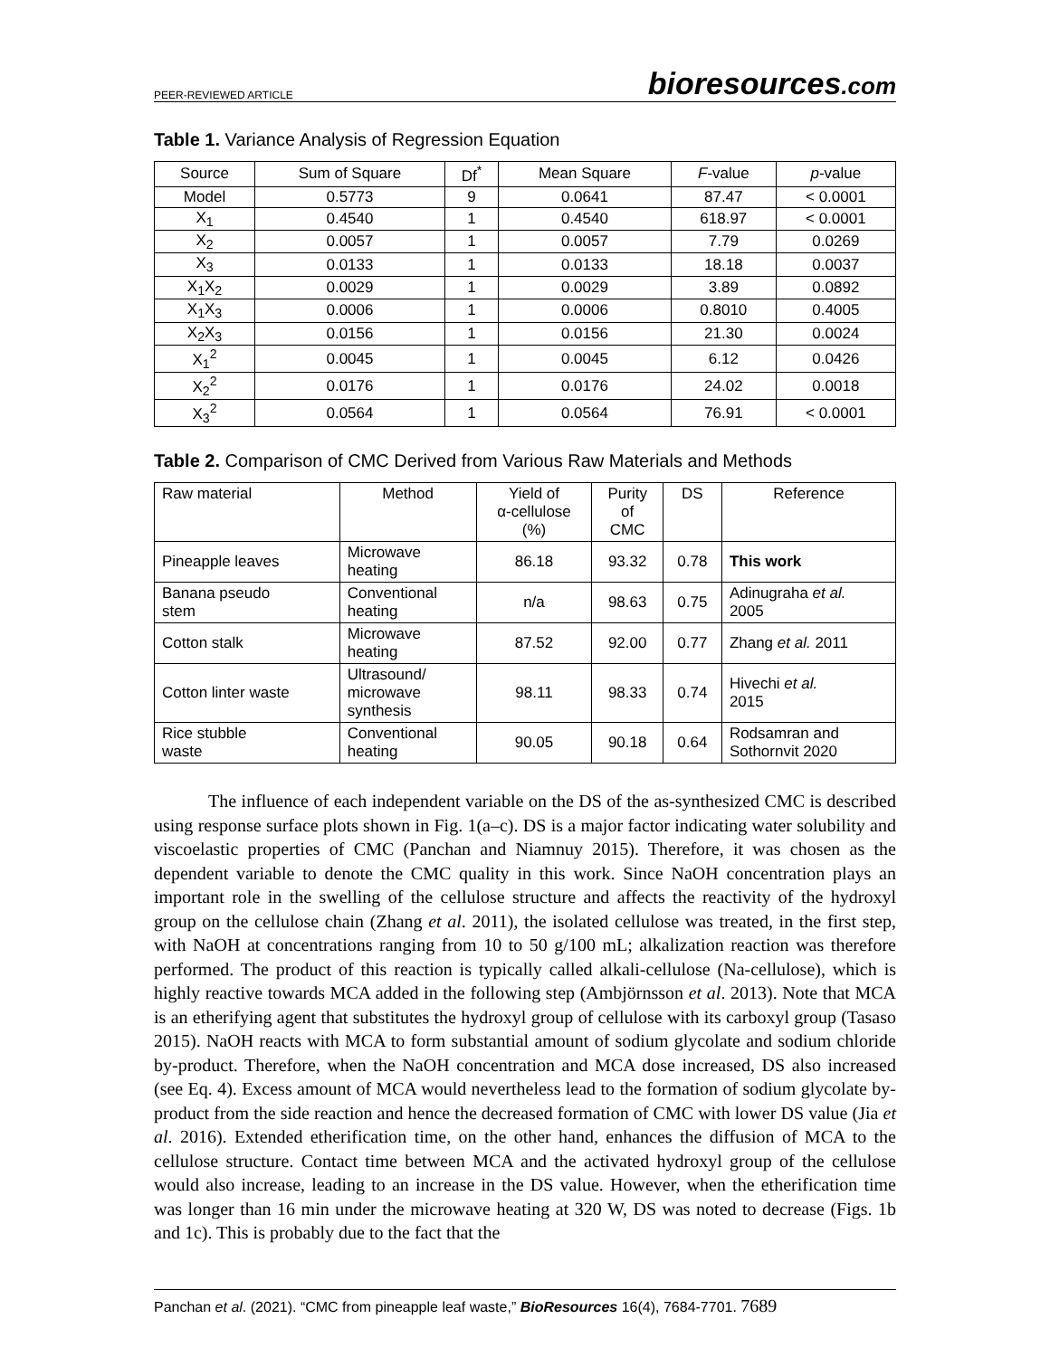PEER-REVIEWED ARTICLE
bioresources.com
Table 1. Variance Analysis of Regression Equation
| Source | Sum of Square | Df<sup>*</sup> | Mean Square | F -value | p -value |
| --- | --- | --- | --- | --- | --- |
| Model | 0.5773 | 9 | 0.0641 | 87.47 | < 0.0001 |
| X<sub>1</sub> | 0.4540 | 1 | 0.4540 | 618.97 | < 0.0001 |
| X<sub>2</sub> | 0.0057 | 1 | 0.0057 | 7.79 | 0.0269 |
| X<sub>3</sub> | 0.0133 | 1 | 0.0133 | 18.18 | 0.0037 |
| X<sub>1</sub>X<sub>2</sub> | 0.0029 | 1 | 0.0029 | 3.89 | 0.0892 |
| X<sub>1</sub>X<sub>3</sub> | 0.0006 | 1 | 0.0006 | 0.8010 | 0.4005 |
| X<sub>2</sub>X<sub>3</sub> | 0.0156 | 1 | 0.0156 | 21.30 | 0.0024 |
| X<sub>1</sub><sup>2</sup> | 0.0045 | 1 | 0.0045 | 6.12 | 0.0426 |
| X<sub>2</sub><sup>2</sup> | 0.0176 | 1 | 0.0176 | 24.02 | 0.0018 |
| X<sub>3</sub><sup>2</sup> | 0.0564 | 1 | 0.0564 | 76.91 | < 0.0001 |
Table 2. Comparison of CMC Derived from Various Raw Materials and Methods
| Raw material | Method | Yield of α-cellulose (%) | Purity of CMC | DS | Reference |
| --- | --- | --- | --- | --- | --- |
| Pineapple leaves | Microwave heating | 86.18 | 93.32 | 0.78 | This work |
| Banana pseudo stem | Conventional heating | n/a | 98.63 | 0.75 | Adinugraha et al. 2005 |
| Cotton stalk | Microwave heating | 87.52 | 92.00 | 0.77 | Zhang et al. 2011 |
| Cotton linter waste | Ultrasound/ microwave synthesis | 98.11 | 98.33 | 0.74 | Hivechi et al. 2015 |
| Rice stubble waste | Conventional heating | 90.05 | 90.18 | 0.64 | Rodsamran and Sothornvit 2020 |
   The influence of each independent variable on the DS of the as-synthesized CMC is described using response surface plots shown in Fig. 1(a–c). DS is a major factor indicating water solubility and viscoelastic properties of CMC (Panchan and Niamnuy 2015). Therefore, it was chosen as the dependent variable to denote the CMC quality in this work. Since NaOH concentration plays an important role in the swelling of the cellulose structure and affects the reactivity of the hydroxyl group on the cellulose chain (Zhang et al. 2011), the isolated cellulose was treated, in the first step, with NaOH at concentrations ranging from 10 to 50 g/100 mL; alkalization reaction was therefore performed. The product of this reaction is typically called alkali-cellulose (Na-cellulose), which is highly reactive towards MCA added in the following step (Ambjörnsson et al. 2013). Note that MCA is an etherifying agent that substitutes the hydroxyl group of cellulose with its carboxyl group (Tasaso 2015). NaOH reacts with MCA to form substantial amount of sodium glycolate and sodium chloride by-product. Therefore, when the NaOH concentration and MCA dose increased, DS also increased (see Eq. 4). Excess amount of MCA would nevertheless lead to the formation of sodium glycolate by-product from the side reaction and hence the decreased formation of CMC with lower DS value (Jia et al. 2016). Extended etherification time, on the other hand, enhances the diffusion of MCA to the cellulose structure. Contact time between MCA and the activated hydroxyl group of the cellulose would also increase, leading to an increase in the DS value. However, when the etherification time was longer than 16 min under the microwave heating at 320 W, DS was noted to decrease (Figs. 1b and 1c). This is probably due to the fact that the
Panchan et al. (2021). “CMC from pineapple leaf waste,” BioResources 16(4), 7684-7701. 7689